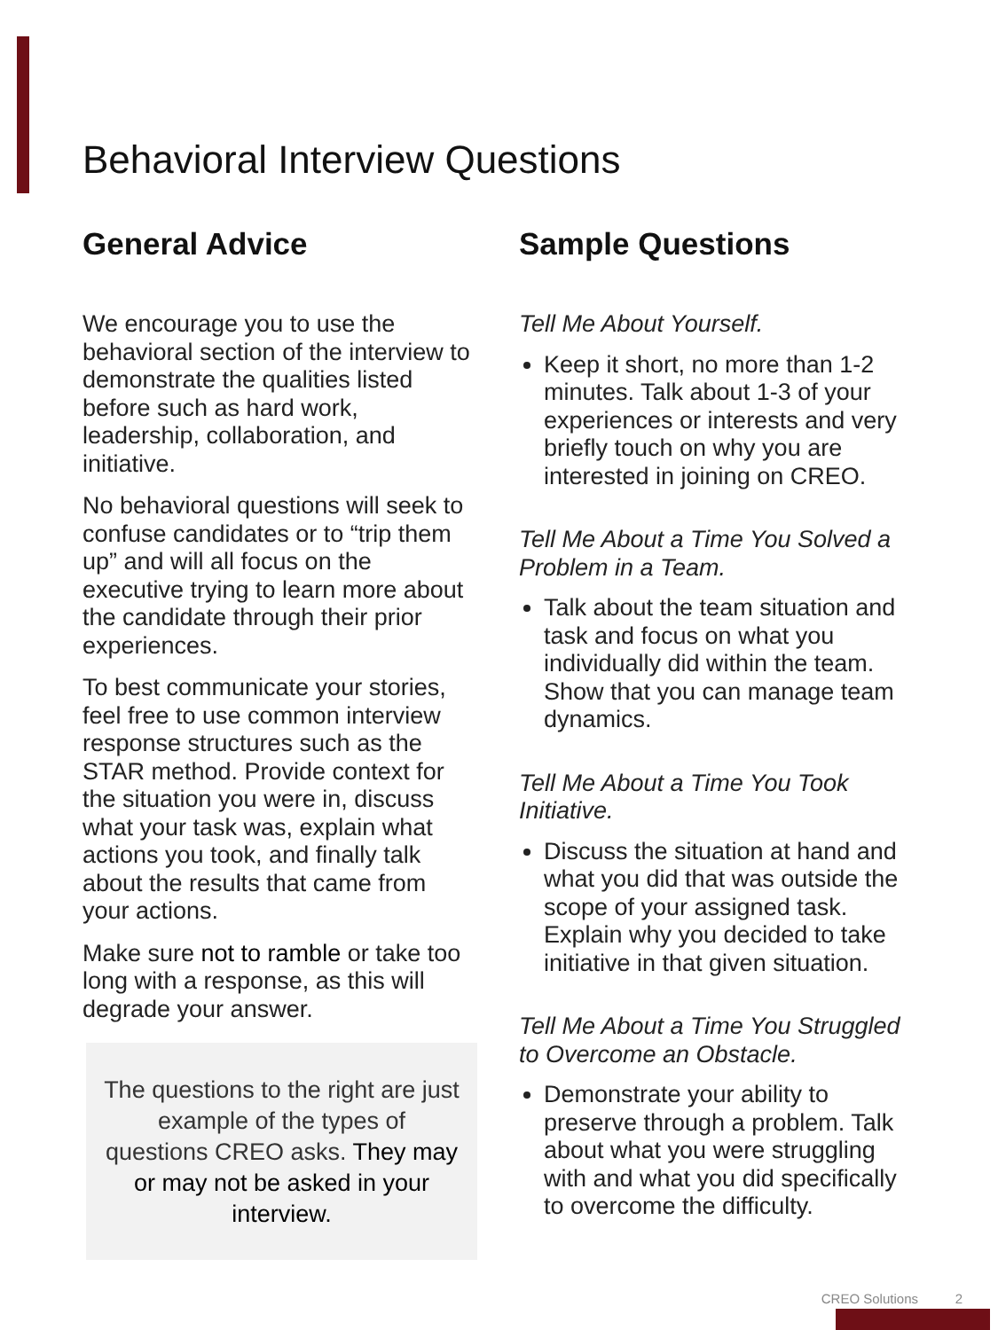Behavioral Interview Questions
General Advice
We encourage you to use the behavioral section of the interview to demonstrate the qualities listed before such as hard work, leadership, collaboration, and initiative.
No behavioral questions will seek to confuse candidates or to “trip them up” and will all focus on the executive trying to learn more about the candidate through their prior experiences.
To best communicate your stories, feel free to use common interview response structures such as the STAR method. Provide context for the situation you were in, discuss what your task was, explain what actions you took, and finally talk about the results that came from your actions.
Make sure not to ramble or take too long with a response, as this will degrade your answer.
The questions to the right are just example of the types of questions CREO asks. They may or may not be asked in your interview.
Sample Questions
Tell Me About Yourself.
Keep it short, no more than 1-2 minutes. Talk about 1-3 of your experiences or interests and very briefly touch on why you are interested in joining on CREO.
Tell Me About a Time You Solved a Problem in a Team.
Talk about the team situation and task and focus on what you individually did within the team. Show that you can manage team dynamics.
Tell Me About a Time You Took Initiative.
Discuss the situation at hand and what you did that was outside the scope of your assigned task. Explain why you decided to take initiative in that given situation.
Tell Me About a Time You Struggled to Overcome an Obstacle.
Demonstrate your ability to preserve through a problem. Talk about what you were struggling with and what you did specifically to overcome the difficulty.
CREO Solutions 2